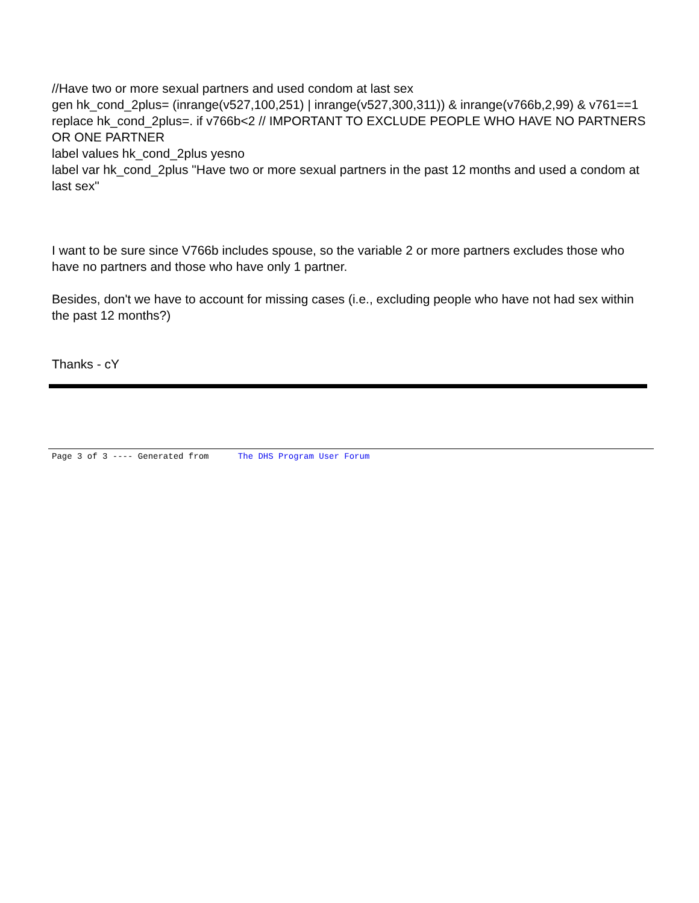//Have two or more sexual partners and used condom at last sex
gen hk_cond_2plus= (inrange(v527,100,251) | inrange(v527,300,311)) & inrange(v766b,2,99) & v761==1
replace hk_cond_2plus=. if v766b<2 // IMPORTANT TO EXCLUDE PEOPLE WHO HAVE NO PARTNERS OR ONE PARTNER
label values hk_cond_2plus yesno
label var hk_cond_2plus "Have two or more sexual partners in the past 12 months and used a condom at last sex"
I want to be sure since V766b includes spouse, so the variable 2 or more partners excludes those who have no partners and those who have only 1 partner.
Besides, don't we have to account for missing cases (i.e., excluding people who have not had sex within the past 12 months?)
Thanks - cY
Page 3 of 3 ---- Generated from The DHS Program User Forum